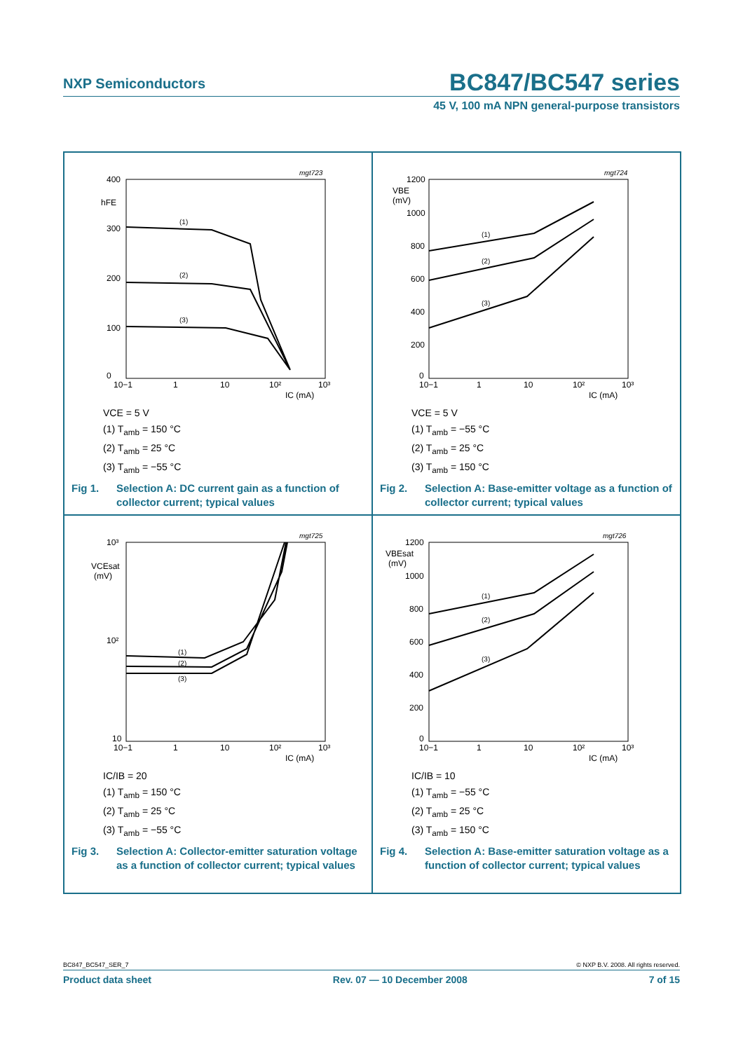NXP Semiconductors
BC847/BC547 series
45 V, 100 mA NPN general-purpose transistors
mgt723
400
hFE
300
200
100
0
10−1
1
10
10²
10³
IC (mA)
(1)
(2)
(3)
VCE = 5 V
(1) T<sub>amb</sub> = 150 °C
(2) T<sub>amb</sub> = 25 °C
(3) T<sub>amb</sub> = −55 °C
Fig 1. Selection A: DC current gain as a function of collector current; typical values
mgt724
1200
VBE
(mV)
1000
800
600
400
200
0
10−1
1
10
10²
10³
IC (mA)
(1)
(2)
(3)
VCE = 5 V
(1) T<sub>amb</sub> = −55 °C
(2) T<sub>amb</sub> = 25 °C
(3) T<sub>amb</sub> = 150 °C
Fig 2. Selection A: Base-emitter voltage as a function of collector current; typical values
mgt725
10³
VCEsat
(mV)
10²
10
10−1
1
10
10²
10³
IC (mA)
(1)
(2)
(3)
IC/IB = 20
(1) T<sub>amb</sub> = 150 °C
(2) T<sub>amb</sub> = 25 °C
(3) T<sub>amb</sub> = −55 °C
Fig 3. Selection A: Collector-emitter saturation voltage as a function of collector current; typical values
mgt726
1200
VBEsat
(mV)
1000
800
600
400
200
0
10−1
1
10
10²
10³
IC (mA)
(1)
(2)
(3)
IC/IB = 10
(1) T<sub>amb</sub> = −55 °C
(2) T<sub>amb</sub> = 25 °C
(3) T<sub>amb</sub> = 150 °C
Fig 4. Selection A: Base-emitter saturation voltage as a function of collector current; typical values
BC847_BC547_SER_7 © NXP B.V. 2008. All rights reserved.
Product data sheet Rev. 07 — 10 December 2008 7 of 15